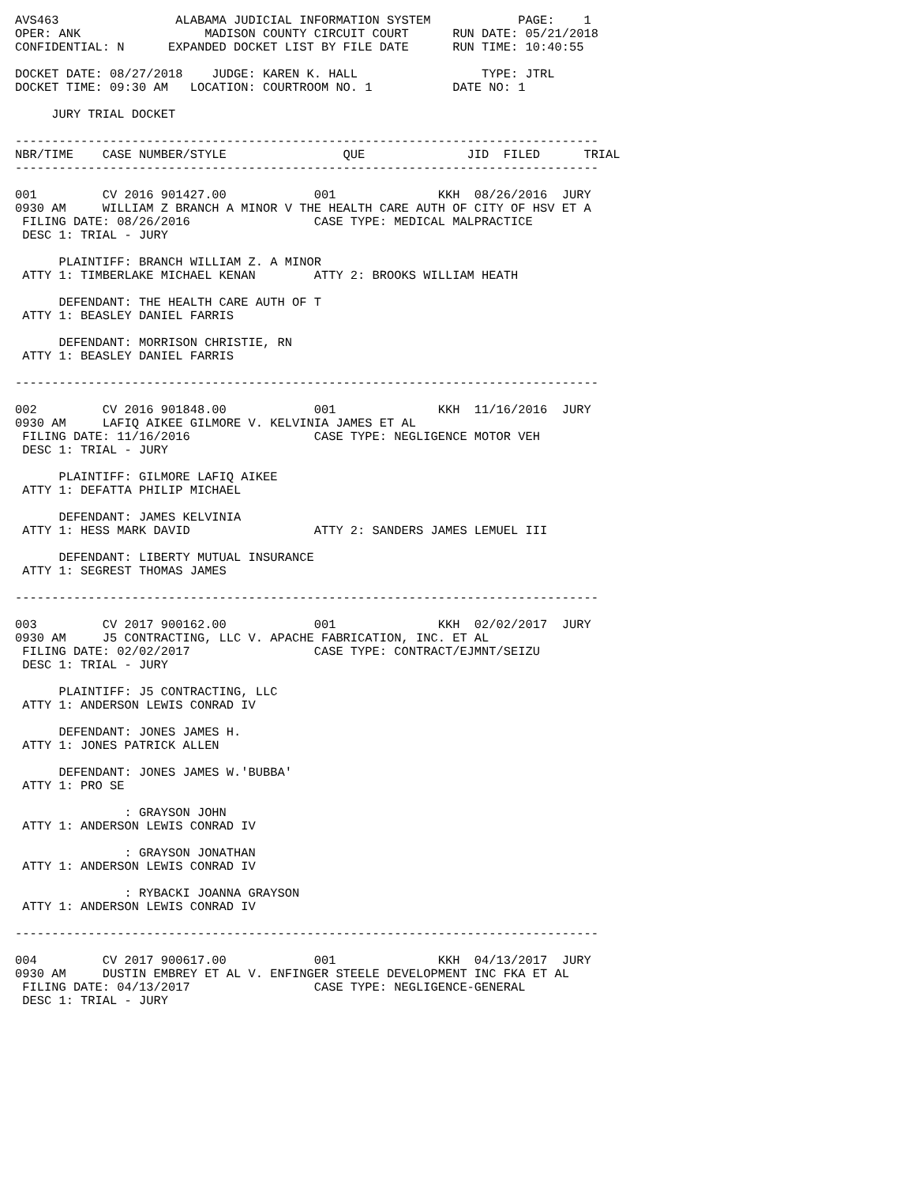AVS463                ALABAMA JUDICIAL INFORMATION SYSTEM            PAGE:    1
OPER: ANK                 MADISON COUNTY CIRCUIT COURT      RUN DATE: 05/21/2018
CONFIDENTIAL: N      EXPANDED DOCKET LIST BY FILE DATE      RUN TIME: 10:40:55

DOCKET DATE: 08/27/2018    JUDGE: KAREN K. HALL                 TYPE: JTRL
DOCKET TIME: 09:30 AM   LOCATION: COURTROOM NO. 1           DATE NO: 1

     JURY TRIAL DOCKET

--------------------------------------------------------------------------------
NBR/TIME    CASE NUMBER/STYLE                QUE              JID  FILED      TRIAL
--------------------------------------------------------------------------------

001         CV 2016 901427.00            001              KKH  08/26/2016  JURY
0930 AM     WILLIAM Z BRANCH A MINOR V THE HEALTH CARE AUTH OF CITY OF HSV ET A
 FILING DATE: 08/26/2016                 CASE TYPE: MEDICAL MALPRACTICE
 DESC 1: TRIAL - JURY

      PLAINTIFF: BRANCH WILLIAM Z. A MINOR
 ATTY 1: TIMBERLAKE MICHAEL KENAN        ATTY 2: BROOKS WILLIAM HEATH

      DEFENDANT: THE HEALTH CARE AUTH OF T
 ATTY 1: BEASLEY DANIEL FARRIS

      DEFENDANT: MORRISON CHRISTIE, RN
 ATTY 1: BEASLEY DANIEL FARRIS

--------------------------------------------------------------------------------

002         CV 2016 901848.00            001              KKH  11/16/2016  JURY
0930 AM     LAFIQ AIKEE GILMORE V. KELVINIA JAMES ET AL
 FILING DATE: 11/16/2016                 CASE TYPE: NEGLIGENCE MOTOR VEH
 DESC 1: TRIAL - JURY

      PLAINTIFF: GILMORE LAFIQ AIKEE
 ATTY 1: DEFATTA PHILIP MICHAEL

      DEFENDANT: JAMES KELVINIA
 ATTY 1: HESS MARK DAVID                 ATTY 2: SANDERS JAMES LEMUEL III

      DEFENDANT: LIBERTY MUTUAL INSURANCE
 ATTY 1: SEGREST THOMAS JAMES

--------------------------------------------------------------------------------

003         CV 2017 900162.00            001              KKH  02/02/2017  JURY
0930 AM     J5 CONTRACTING, LLC V. APACHE FABRICATION, INC. ET AL
 FILING DATE: 02/02/2017                 CASE TYPE: CONTRACT/EJMNT/SEIZU
 DESC 1: TRIAL - JURY

      PLAINTIFF: J5 CONTRACTING, LLC
 ATTY 1: ANDERSON LEWIS CONRAD IV

      DEFENDANT: JONES JAMES H.
 ATTY 1: JONES PATRICK ALLEN

      DEFENDANT: JONES JAMES W.'BUBBA'
 ATTY 1: PRO SE

               : GRAYSON JOHN
 ATTY 1: ANDERSON LEWIS CONRAD IV

               : GRAYSON JONATHAN
 ATTY 1: ANDERSON LEWIS CONRAD IV

               : RYBACKI JOANNA GRAYSON
 ATTY 1: ANDERSON LEWIS CONRAD IV

--------------------------------------------------------------------------------

004         CV 2017 900617.00            001              KKH  04/13/2017  JURY
0930 AM     DUSTIN EMBREY ET AL V. ENFINGER STEELE DEVELOPMENT INC FKA ET AL
 FILING DATE: 04/13/2017                 CASE TYPE: NEGLIGENCE-GENERAL
 DESC 1: TRIAL - JURY